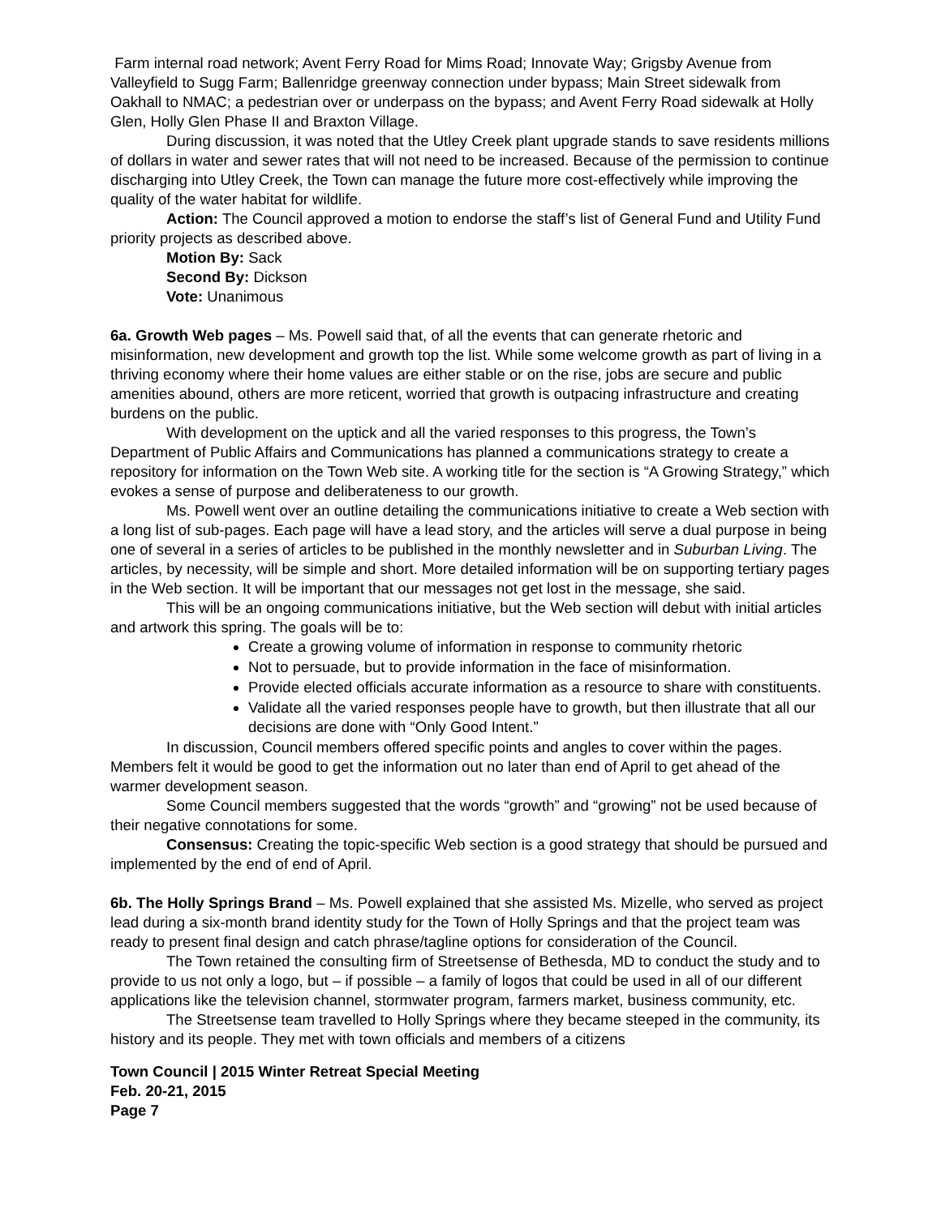Farm internal road network; Avent Ferry Road for Mims Road; Innovate Way; Grigsby Avenue from Valleyfield to Sugg Farm; Ballenridge greenway connection under bypass; Main Street sidewalk from Oakhall to NMAC; a pedestrian over or underpass on the bypass; and Avent Ferry Road sidewalk at Holly Glen, Holly Glen Phase II and Braxton Village.
During discussion, it was noted that the Utley Creek plant upgrade stands to save residents millions of dollars in water and sewer rates that will not need to be increased. Because of the permission to continue discharging into Utley Creek, the Town can manage the future more cost-effectively while improving the quality of the water habitat for wildlife.
Action: The Council approved a motion to endorse the staff’s list of General Fund and Utility Fund priority projects as described above.
Motion By: Sack
Second By: Dickson
Vote: Unanimous
6a. Growth Web pages – Ms. Powell said that, of all the events that can generate rhetoric and misinformation, new development and growth top the list. While some welcome growth as part of living in a thriving economy where their home values are either stable or on the rise, jobs are secure and public amenities abound, others are more reticent, worried that growth is outpacing infrastructure and creating burdens on the public.
With development on the uptick and all the varied responses to this progress, the Town’s Department of Public Affairs and Communications has planned a communications strategy to create a repository for information on the Town Web site. A working title for the section is “A Growing Strategy,” which evokes a sense of purpose and deliberateness to our growth.
Ms. Powell went over an outline detailing the communications initiative to create a Web section with a long list of sub-pages. Each page will have a lead story, and the articles will serve a dual purpose in being one of several in a series of articles to be published in the monthly newsletter and in Suburban Living. The articles, by necessity, will be simple and short. More detailed information will be on supporting tertiary pages in the Web section. It will be important that our messages not get lost in the message, she said.
This will be an ongoing communications initiative, but the Web section will debut with initial articles and artwork this spring. The goals will be to:
Create a growing volume of information in response to community rhetoric
Not to persuade, but to provide information in the face of misinformation.
Provide elected officials accurate information as a resource to share with constituents.
Validate all the varied responses people have to growth, but then illustrate that all our decisions are done with “Only Good Intent.”
In discussion, Council members offered specific points and angles to cover within the pages. Members felt it would be good to get the information out no later than end of April to get ahead of the warmer development season.
Some Council members suggested that the words “growth” and “growing” not be used because of their negative connotations for some.
Consensus: Creating the topic-specific Web section is a good strategy that should be pursued and implemented by the end of end of April.
6b. The Holly Springs Brand – Ms. Powell explained that she assisted Ms. Mizelle, who served as project lead during a six-month brand identity study for the Town of Holly Springs and that the project team was ready to present final design and catch phrase/tagline options for consideration of the Council.
The Town retained the consulting firm of Streetsense of Bethesda, MD to conduct the study and to provide to us not only a logo, but – if possible – a family of logos that could be used in all of our different applications like the television channel, stormwater program, farmers market, business community, etc.
The Streetsense team travelled to Holly Springs where they became steeped in the community, its history and its people. They met with town officials and members of a citizens
Town Council | 2015 Winter Retreat Special Meeting
Feb. 20-21, 2015
Page 7